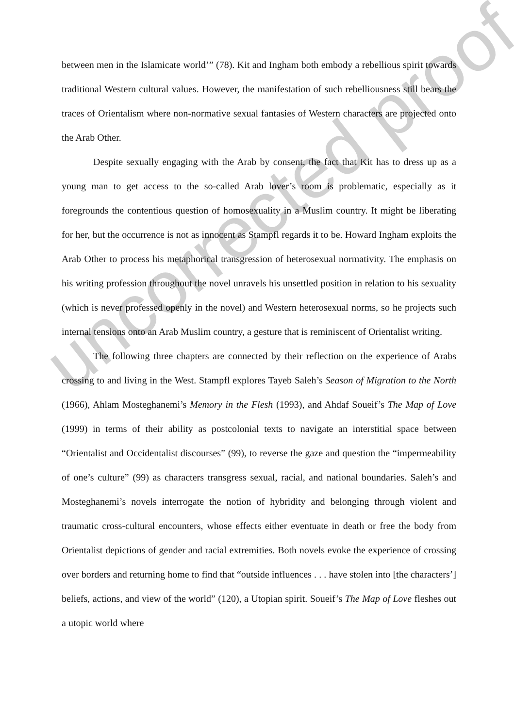between men in the Islamicate world’” (78). Kit and Ingham both embody a rebellious spirit towards traditional Western cultural values. However, the manifestation of such rebelliousness still bears the traces of Orientalism where non-normative sexual fantasies of Western characters are projected onto the Arab Other.
Despite sexually engaging with the Arab by consent, the fact that Kit has to dress up as a young man to get access to the so-called Arab lover’s room is problematic, especially as it foregrounds the contentious question of homosexuality in a Muslim country. It might be liberating for her, but the occurrence is not as innocent as Stampfl regards it to be. Howard Ingham exploits the Arab Other to process his metaphorical transgression of heterosexual normativity. The emphasis on his writing profession throughout the novel unravels his unsettled position in relation to his sexuality (which is never professed openly in the novel) and Western heterosexual norms, so he projects such internal tensions onto an Arab Muslim country, a gesture that is reminiscent of Orientalist writing.
The following three chapters are connected by their reflection on the experience of Arabs crossing to and living in the West. Stampfl explores Tayeb Saleh’s Season of Migration to the North (1966), Ahlam Mosteghanemi’s Memory in the Flesh (1993), and Ahdaf Soueif’s The Map of Love (1999) in terms of their ability as postcolonial texts to navigate an interstitial space between “Orientalist and Occidentalist discourses” (99), to reverse the gaze and question the “impermeability of one’s culture” (99) as characters transgress sexual, racial, and national boundaries. Saleh’s and Mosteghanemi’s novels interrogate the notion of hybridity and belonging through violent and traumatic cross-cultural encounters, whose effects either eventuate in death or free the body from Orientalist depictions of gender and racial extremities. Both novels evoke the experience of crossing over borders and returning home to find that “outside influences . . . have stolen into [the characters’] beliefs, actions, and view of the world” (120), a Utopian spirit. Soueif’s The Map of Love fleshes out a utopic world where
uncorrected proof